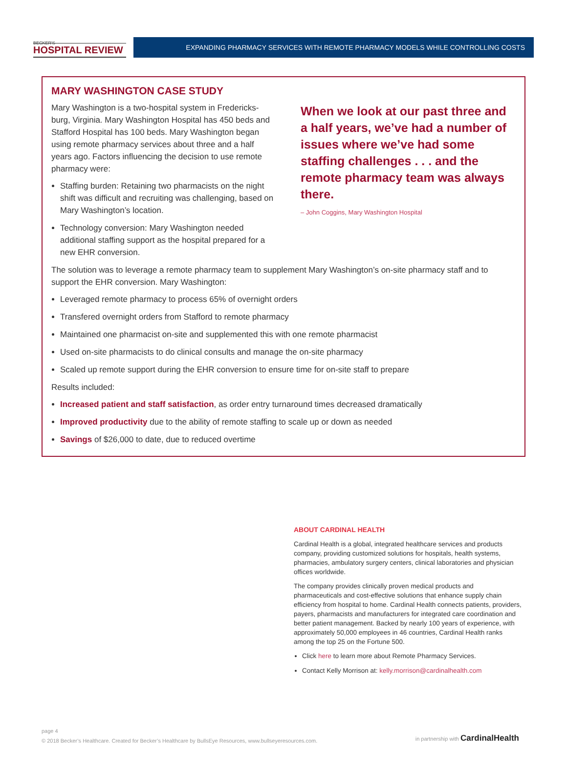BECKER'S
HOSPITAL REVIEW
EXPANDING PHARMACY SERVICES WITH REMOTE PHARMACY MODELS WHILE CONTROLLING COSTS
MARY WASHINGTON CASE STUDY
Mary Washington is a two-hospital system in Fredericks-burg, Virginia. Mary Washington Hospital has 450 beds and Stafford Hospital has 100 beds. Mary Washington began using remote pharmacy services about three and a half years ago. Factors influencing the decision to use remote pharmacy were:
Staffing burden: Retaining two pharmacists on the night shift was difficult and recruiting was challenging, based on Mary Washington’s location.
Technology conversion: Mary Washington needed additional staffing support as the hospital prepared for a new EHR conversion.
When we look at our past three and a half years, we’ve had a number of issues where we’ve had some staffing challenges . . . and the remote pharmacy team was always there.
– John Coggins, Mary Washington Hospital
The solution was to leverage a remote pharmacy team to supplement Mary Washington’s on-site pharmacy staff and to support the EHR conversion. Mary Washington:
Leveraged remote pharmacy to process 65% of overnight orders
Transfered overnight orders from Stafford to remote pharmacy
Maintained one pharmacist on-site and supplemented this with one remote pharmacist
Used on-site pharmacists to do clinical consults and manage the on-site pharmacy
Scaled up remote support during the EHR conversion to ensure time for on-site staff to prepare
Results included:
Increased patient and staff satisfaction, as order entry turnaround times decreased dramatically
Improved productivity due to the ability of remote staffing to scale up or down as needed
Savings of $26,000 to date, due to reduced overtime
ABOUT CARDINAL HEALTH
Cardinal Health is a global, integrated healthcare services and products company, providing customized solutions for hospitals, health systems, pharmacies, ambulatory surgery centers, clinical laboratories and physician offices worldwide.
The company provides clinically proven medical products and pharmaceuticals and cost-effective solutions that enhance supply chain efficiency from hospital to home. Cardinal Health connects patients, providers, payers, pharmacists and manufacturers for integrated care coordination and better patient management. Backed by nearly 100 years of experience, with approximately 50,000 employees in 46 countries, Cardinal Health ranks among the top 25 on the Fortune 500.
Click here to learn more about Remote Pharmacy Services.
Contact Kelly Morrison at: kelly.morrison@cardinalhealth.com
page 4
© 2018 Becker’s Healthcare. Created for Becker’s Healthcare by BullsEye Resources, www.bullseyeresources.com.
in partnership with CardinalHealth